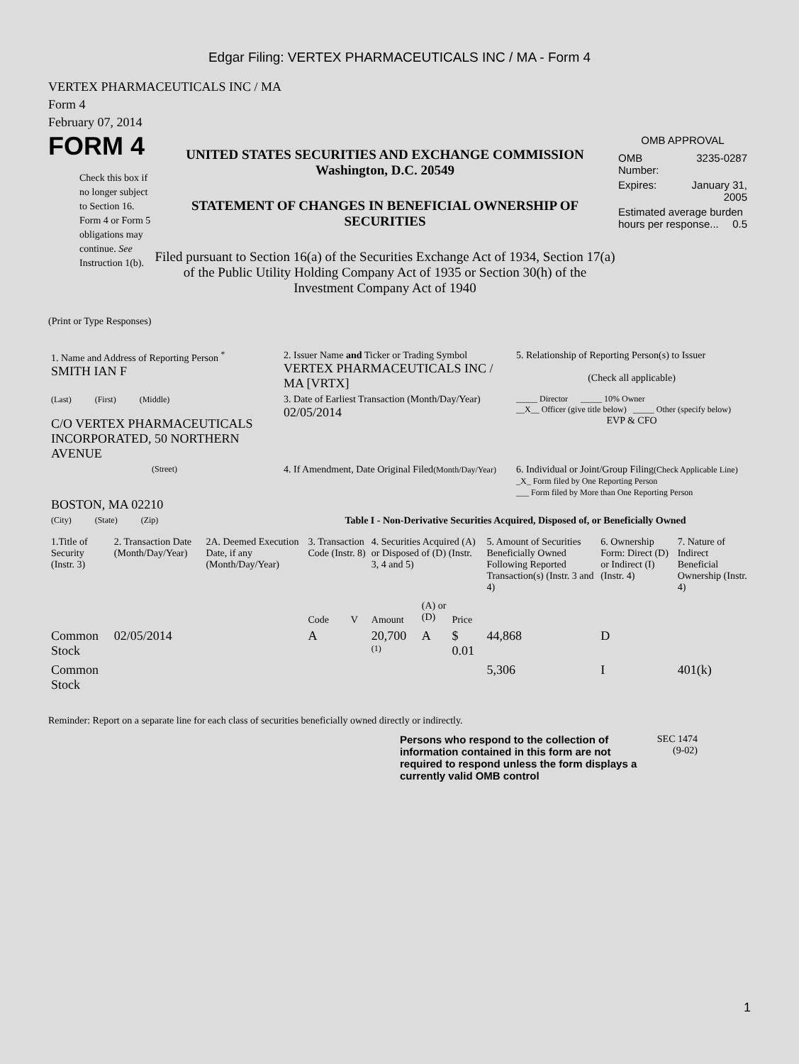Edgar Filing: VERTEX PHARMACEUTICALS INC / MA - Form 4
VERTEX PHARMACEUTICALS INC / MA
Form 4
February 07, 2014
FORM 4
Check this box if no longer subject to Section 16. Form 4 or Form 5 obligations may continue. See Instruction 1(b).
UNITED STATES SECURITIES AND EXCHANGE COMMISSION
Washington, D.C. 20549
STATEMENT OF CHANGES IN BENEFICIAL OWNERSHIP OF SECURITIES
Filed pursuant to Section 16(a) of the Securities Exchange Act of 1934, Section 17(a) of the Public Utility Holding Company Act of 1935 or Section 30(h) of the Investment Company Act of 1940
OMB APPROVAL
| OMB Number: | 3235-0287 |
| Expires: | January 31, 2005 |
| Estimated average burden hours per response... 0.5 | |
(Print or Type Responses)
| 1. Name and Address of Reporting Person <sup>*</sup> SMITH IAN F | 2. Issuer Name and Ticker or Trading Symbol VERTEX PHARMACEUTICALS INC / MA [VRTX] | 5. Relationship of Reporting Person(s) to Issuer (Check all applicable) |
| (Last) (First) (Middle) C/O VERTEX PHARMACEUTICALS INCORPORATED, 50 NORTHERN AVENUE | 3. Date of Earliest Transaction (Month/Day/Year) 02/05/2014 | _____ Director _____ 10% Owner __X__ Officer (give title below) _____ Other (specify below) EVP & CFO |
| (Street) BOSTON, MA 02210 | 4. If Amendment, Date Original Filed (Month/Day/Year) | 6. Individual or Joint/Group Filing (Check Applicable Line) _X_ Form filed by One Reporting Person ___ Form filed by More than One Reporting Person |
| (City) (State) (Zip) | Table I - Non-Derivative Securities Acquired, Disposed of, or Beneficially Owned | |
| 1.Title of Security (Instr. 3) | 2. Transaction Date (Month/Day/Year) | 2A. Deemed Execution Date, if any (Month/Day/Year) | 3. Transaction Code (Instr. 8) | | 4. Securities Acquired (A) or Disposed of (D) (Instr. 3, 4 and 5) | | | 5. Amount of Securities Beneficially Owned Following Reported Transaction(s) (Instr. 3 and 4) | 6. Ownership Form: Direct (D) or Indirect (I) (Instr. 4) | 7. Nature of Indirect Beneficial Ownership (Instr. 4) |
| --- | --- | --- | --- | --- | --- | --- | --- | --- | --- | --- |
| | | | Code | V | Amount | (A) or (D) | Price | | | |
| Common Stock | 02/05/2014 | | A | | 20,700 <sup>(1)</sup> | A | $ 0.01 | 44,868 | D | |
| Common Stock | | | | | | | | 5,306 | I | 401(k) |
Reminder: Report on a separate line for each class of securities beneficially owned directly or indirectly.
Persons who respond to the collection of information contained in this form are not required to respond unless the form displays a currently valid OMB control
SEC 1474
(9-02)
1